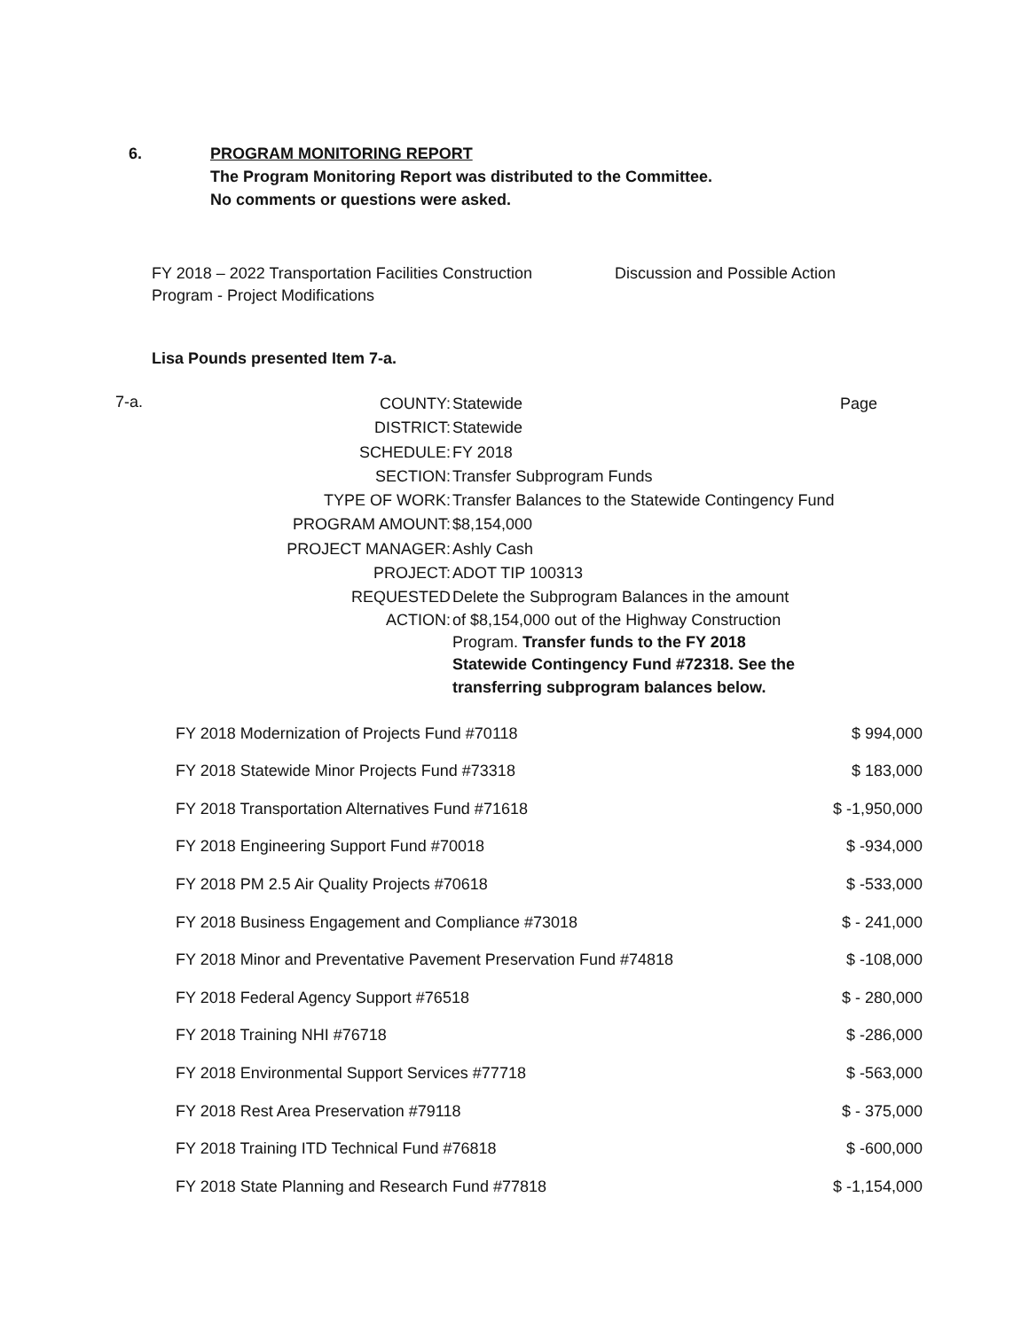6. PROGRAM MONITORING REPORT
The Program Monitoring Report was distributed to the Committee.
No comments or questions were asked.
FY 2018 – 2022 Transportation Facilities Construction
Program - Project Modifications
Discussion and Possible Action
Lisa Pounds presented Item 7-a.
7-a.
| COUNTY: | Statewide | Page |
| DISTRICT: | Statewide | |
| SCHEDULE: | FY 2018 | |
| SECTION: | Transfer Subprogram Funds | |
| TYPE OF WORK: | Transfer Balances to the Statewide Contingency Fund | |
| PROGRAM AMOUNT: | $8,154,000 | |
| PROJECT MANAGER: | Ashly Cash | |
| PROJECT: | ADOT TIP 100313 | |
| REQUESTED ACTION: | Delete the Subprogram Balances in the amount of $8,154,000 out of the Highway Construction Program. Transfer funds to the FY 2018 Statewide Contingency Fund #72318. See the transferring subprogram balances below. | |
| FY 2018 Modernization of Projects Fund #70118 | $ 994,000 |
| FY 2018 Statewide Minor Projects Fund #73318 | $ 183,000 |
| FY 2018 Transportation Alternatives Fund #71618 | $ -1,950,000 |
| FY 2018 Engineering Support Fund #70018 | $ -934,000 |
| FY 2018 PM 2.5 Air Quality Projects #70618 | $ -533,000 |
| FY 2018 Business Engagement and Compliance #73018 | $ - 241,000 |
| FY 2018 Minor and Preventative Pavement Preservation Fund #74818 | $ -108,000 |
| FY 2018 Federal Agency Support #76518 | $ - 280,000 |
| FY 2018 Training NHI #76718 | $ -286,000 |
| FY 2018 Environmental Support Services #77718 | $ -563,000 |
| FY 2018 Rest Area Preservation #79118 | $ - 375,000 |
| FY 2018 Training ITD Technical Fund #76818 | $ -600,000 |
| FY 2018 State Planning and Research Fund #77818 | $ -1,154,000 |